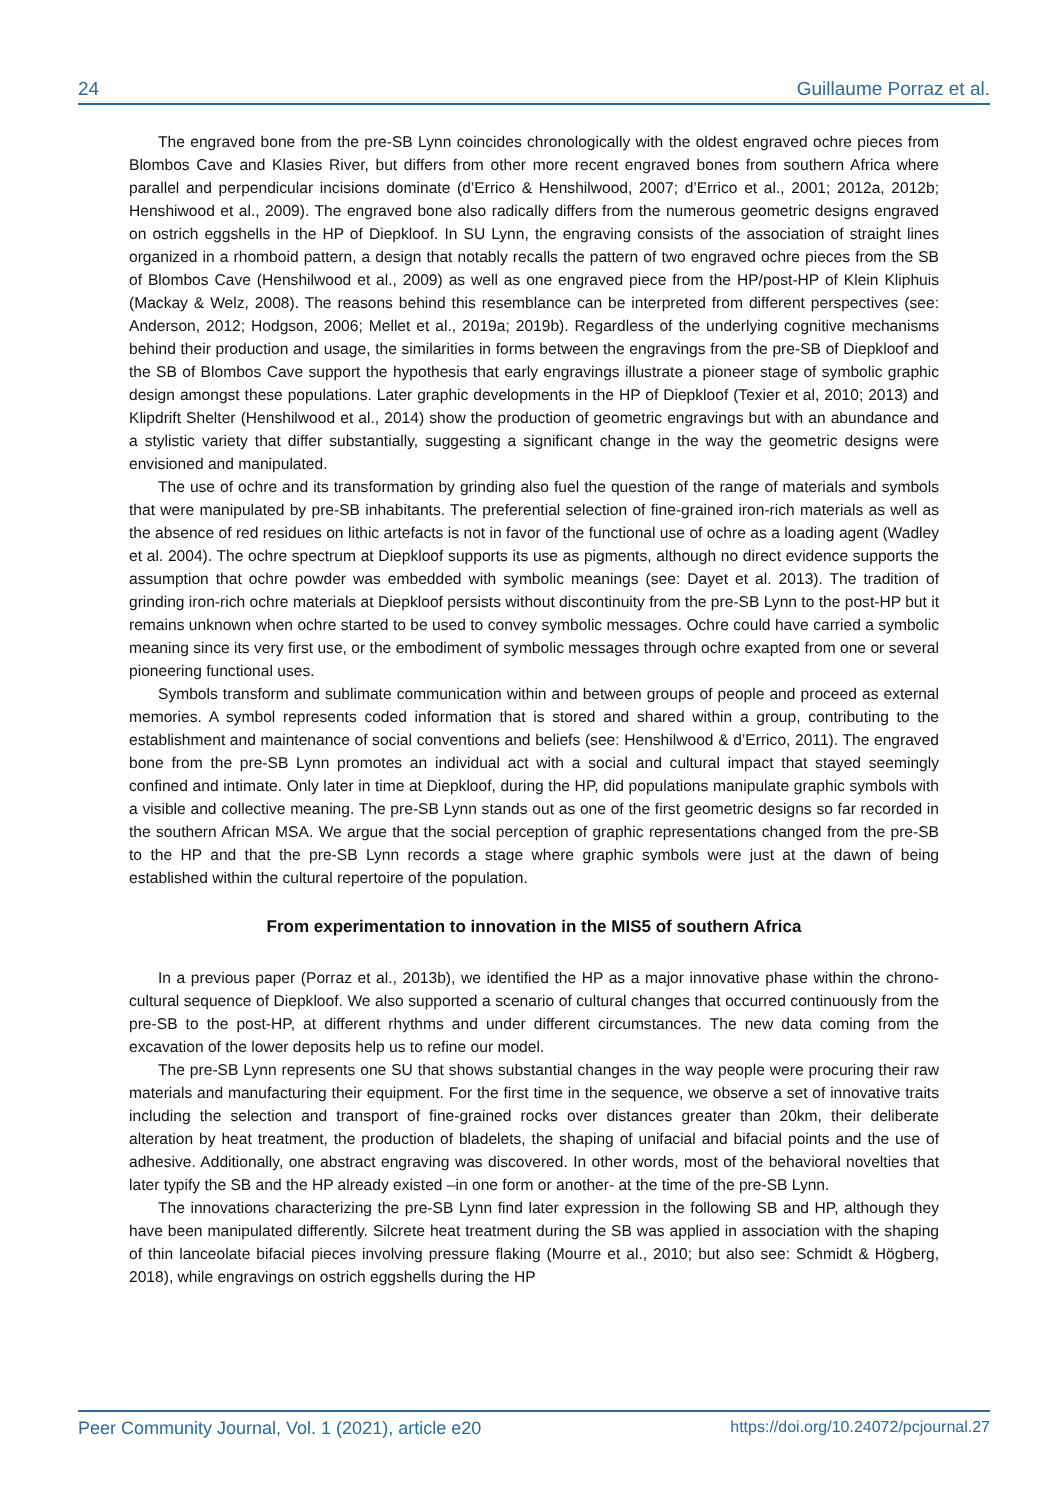24 Guillaume Porraz et al.
The engraved bone from the pre-SB Lynn coincides chronologically with the oldest engraved ochre pieces from Blombos Cave and Klasies River, but differs from other more recent engraved bones from southern Africa where parallel and perpendicular incisions dominate (d’Errico & Henshilwood, 2007; d’Errico et al., 2001; 2012a, 2012b; Henshiwood et al., 2009). The engraved bone also radically differs from the numerous geometric designs engraved on ostrich eggshells in the HP of Diepkloof. In SU Lynn, the engraving consists of the association of straight lines organized in a rhomboid pattern, a design that notably recalls the pattern of two engraved ochre pieces from the SB of Blombos Cave (Henshilwood et al., 2009) as well as one engraved piece from the HP/post-HP of Klein Kliphuis (Mackay & Welz, 2008). The reasons behind this resemblance can be interpreted from different perspectives (see: Anderson, 2012; Hodgson, 2006; Mellet et al., 2019a; 2019b). Regardless of the underlying cognitive mechanisms behind their production and usage, the similarities in forms between the engravings from the pre-SB of Diepkloof and the SB of Blombos Cave support the hypothesis that early engravings illustrate a pioneer stage of symbolic graphic design amongst these populations. Later graphic developments in the HP of Diepkloof (Texier et al, 2010; 2013) and Klipdrift Shelter (Henshilwood et al., 2014) show the production of geometric engravings but with an abundance and a stylistic variety that differ substantially, suggesting a significant change in the way the geometric designs were envisioned and manipulated.
The use of ochre and its transformation by grinding also fuel the question of the range of materials and symbols that were manipulated by pre-SB inhabitants. The preferential selection of fine-grained iron-rich materials as well as the absence of red residues on lithic artefacts is not in favor of the functional use of ochre as a loading agent (Wadley et al. 2004). The ochre spectrum at Diepkloof supports its use as pigments, although no direct evidence supports the assumption that ochre powder was embedded with symbolic meanings (see: Dayet et al. 2013). The tradition of grinding iron-rich ochre materials at Diepkloof persists without discontinuity from the pre-SB Lynn to the post-HP but it remains unknown when ochre started to be used to convey symbolic messages. Ochre could have carried a symbolic meaning since its very first use, or the embodiment of symbolic messages through ochre exapted from one or several pioneering functional uses.
Symbols transform and sublimate communication within and between groups of people and proceed as external memories. A symbol represents coded information that is stored and shared within a group, contributing to the establishment and maintenance of social conventions and beliefs (see: Henshilwood & d’Errico, 2011). The engraved bone from the pre-SB Lynn promotes an individual act with a social and cultural impact that stayed seemingly confined and intimate. Only later in time at Diepkloof, during the HP, did populations manipulate graphic symbols with a visible and collective meaning. The pre-SB Lynn stands out as one of the first geometric designs so far recorded in the southern African MSA. We argue that the social perception of graphic representations changed from the pre-SB to the HP and that the pre-SB Lynn records a stage where graphic symbols were just at the dawn of being established within the cultural repertoire of the population.
From experimentation to innovation in the MIS5 of southern Africa
In a previous paper (Porraz et al., 2013b), we identified the HP as a major innovative phase within the chrono-cultural sequence of Diepkloof. We also supported a scenario of cultural changes that occurred continuously from the pre-SB to the post-HP, at different rhythms and under different circumstances. The new data coming from the excavation of the lower deposits help us to refine our model.
The pre-SB Lynn represents one SU that shows substantial changes in the way people were procuring their raw materials and manufacturing their equipment. For the first time in the sequence, we observe a set of innovative traits including the selection and transport of fine-grained rocks over distances greater than 20km, their deliberate alteration by heat treatment, the production of bladelets, the shaping of unifacial and bifacial points and the use of adhesive. Additionally, one abstract engraving was discovered. In other words, most of the behavioral novelties that later typify the SB and the HP already existed –in one form or another- at the time of the pre-SB Lynn.
The innovations characterizing the pre-SB Lynn find later expression in the following SB and HP, although they have been manipulated differently. Silcrete heat treatment during the SB was applied in association with the shaping of thin lanceolate bifacial pieces involving pressure flaking (Mourre et al., 2010; but also see: Schmidt & Högberg, 2018), while engravings on ostrich eggshells during the HP
Peer Community Journal, Vol. 1 (2021), article e20 https://doi.org/10.24072/pcjournal.27